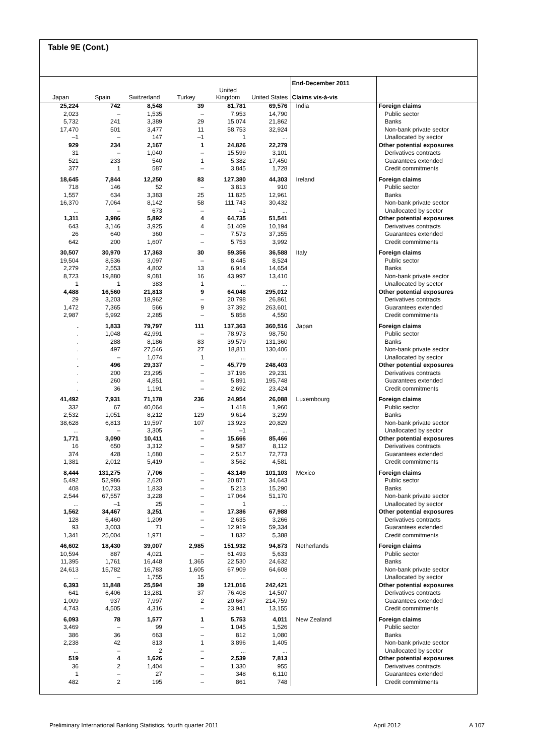Table 9E (Cont.)
| Japan | Spain | Switzerland | Turkey | United Kingdom | United States | End-December 2011 Claims vis-à-vis | |
| --- | --- | --- | --- | --- | --- | --- | --- |
| 25,224 | 742 | 8,548 | 39 | 81,781 | 69,576 | India | Foreign claims |
| 2,023 | – | 1,535 | – | 7,953 | 14,790 | | Public sector |
| 5,732 | 241 | 3,389 | 29 | 15,074 | 21,862 | | Banks |
| 17,470 | 501 | 3,477 | 11 | 58,753 | 32,924 | | Non-bank private sector |
| –1 | – | 147 | –1 | 1 | ... | | Unallocated by sector |
| 929 | 234 | 2,167 | 1 | 24,826 | 22,279 | | Other potential exposures |
| 31 | – | 1,040 | – | 15,599 | 3,101 | | Derivatives contracts |
| 521 | 233 | 540 | 1 | 5,382 | 17,450 | | Guarantees extended |
| 377 | 1 | 587 | – | 3,845 | 1,728 | | Credit commitments |
| 18,645 | 7,844 | 12,250 | 83 | 127,380 | 44,303 | Ireland | Foreign claims |
| 718 | 146 | 52 | – | 3,813 | 910 | | Public sector |
| 1,557 | 634 | 3,383 | 25 | 11,825 | 12,961 | | Banks |
| 16,370 | 7,064 | 8,142 | 58 | 111,743 | 30,432 | | Non-bank private sector |
| ... | – | 673 | – | –1 | ... | | Unallocated by sector |
| 1,311 | 3,986 | 5,892 | 4 | 64,735 | 51,541 | | Other potential exposures |
| 643 | 3,146 | 3,925 | 4 | 51,409 | 10,194 | | Derivatives contracts |
| 26 | 640 | 360 | – | 7,573 | 37,355 | | Guarantees extended |
| 642 | 200 | 1,607 | – | 5,753 | 3,992 | | Credit commitments |
| 30,507 | 30,970 | 17,363 | 30 | 59,356 | 36,588 | Italy | Foreign claims |
| 19,504 | 8,536 | 3,097 | – | 8,445 | 8,524 | | Public sector |
| 2,279 | 2,553 | 4,802 | 13 | 6,914 | 14,654 | | Banks |
| 8,723 | 19,880 | 9,081 | 16 | 43,997 | 13,410 | | Non-bank private sector |
| 1 | 1 | 383 | 1 | ... | ... | | Unallocated by sector |
| 4,488 | 16,560 | 21,813 | 9 | 64,048 | 295,012 | | Other potential exposures |
| 29 | 3,203 | 18,962 | – | 20,798 | 26,861 | | Derivatives contracts |
| 1,472 | 7,365 | 566 | 9 | 37,392 | 263,601 | | Guarantees extended |
| 2,987 | 5,992 | 2,285 | – | 5,858 | 4,550 | | Credit commitments |
| . | 1,833 | 79,797 | 111 | 137,363 | 360,516 | Japan | Foreign claims |
| . | 1,048 | 42,991 | – | 78,973 | 98,750 | | Public sector |
| . | 288 | 8,186 | 83 | 39,579 | 131,360 | | Banks |
| . | 497 | 27,546 | 27 | 18,811 | 130,406 | | Non-bank private sector |
| . | – | 1,074 | 1 | ... | ... | | Unallocated by sector |
| . | 496 | 29,337 | – | 45,779 | 248,403 | | Other potential exposures |
| . | 200 | 23,295 | – | 37,196 | 29,231 | | Derivatives contracts |
| . | 260 | 4,851 | – | 5,891 | 195,748 | | Guarantees extended |
| . | 36 | 1,191 | – | 2,692 | 23,424 | | Credit commitments |
| 41,492 | 7,931 | 71,178 | 236 | 24,954 | 26,088 | Luxembourg | Foreign claims |
| 332 | 67 | 40,064 | – | 1,418 | 1,960 | | Public sector |
| 2,532 | 1,051 | 8,212 | 129 | 9,614 | 3,299 | | Banks |
| 38,628 | 6,813 | 19,597 | 107 | 13,923 | 20,829 | | Non-bank private sector |
| ... | – | 3,305 | – | –1 | ... | | Unallocated by sector |
| 1,771 | 3,090 | 10,411 | – | 15,666 | 85,466 | | Other potential exposures |
| 16 | 650 | 3,312 | – | 9,587 | 8,112 | | Derivatives contracts |
| 374 | 428 | 1,680 | – | 2,517 | 72,773 | | Guarantees extended |
| 1,381 | 2,012 | 5,419 | – | 3,562 | 4,581 | | Credit commitments |
| 8,444 | 131,275 | 7,706 | – | 43,149 | 101,103 | Mexico | Foreign claims |
| 5,492 | 52,986 | 2,620 | – | 20,871 | 34,643 | | Public sector |
| 408 | 10,733 | 1,833 | – | 5,213 | 15,290 | | Banks |
| 2,544 | 67,557 | 3,228 | – | 17,064 | 51,170 | | Non-bank private sector |
| ... | –1 | 25 | – | 1 | ... | | Unallocated by sector |
| 1,562 | 34,467 | 3,251 | – | 17,386 | 67,988 | | Other potential exposures |
| 128 | 6,460 | 1,209 | – | 2,635 | 3,266 | | Derivatives contracts |
| 93 | 3,003 | 71 | – | 12,919 | 59,334 | | Guarantees extended |
| 1,341 | 25,004 | 1,971 | – | 1,832 | 5,388 | | Credit commitments |
| 46,602 | 18,430 | 39,007 | 2,985 | 151,932 | 94,873 | Netherlands | Foreign claims |
| 10,594 | 887 | 4,021 | – | 61,493 | 5,633 | | Public sector |
| 11,395 | 1,761 | 16,448 | 1,365 | 22,530 | 24,632 | | Banks |
| 24,613 | 15,782 | 16,783 | 1,605 | 67,909 | 64,608 | | Non-bank private sector |
| ... | – | 1,755 | 15 | ... | ... | | Unallocated by sector |
| 6,393 | 11,848 | 25,594 | 39 | 121,016 | 242,421 | | Other potential exposures |
| 641 | 6,406 | 13,281 | 37 | 76,408 | 14,507 | | Derivatives contracts |
| 1,009 | 937 | 7,997 | 2 | 20,667 | 214,759 | | Guarantees extended |
| 4,743 | 4,505 | 4,316 | – | 23,941 | 13,155 | | Credit commitments |
| 6,093 | 78 | 1,577 | 1 | 5,753 | 4,011 | New Zealand | Foreign claims |
| 3,469 | – | 99 | – | 1,045 | 1,526 | | Public sector |
| 386 | 36 | 663 | – | 812 | 1,080 | | Banks |
| 2,238 | 42 | 813 | 1 | 3,896 | 1,405 | | Non-bank private sector |
| ... | – | 2 | – | ... | ... | | Unallocated by sector |
| 519 | 4 | 1,626 | – | 2,539 | 7,813 | | Other potential exposures |
| 36 | 2 | 1,404 | – | 1,330 | 955 | | Derivatives contracts |
| 1 | – | 27 | – | 348 | 6,110 | | Guarantees extended |
| 482 | 2 | 195 | – | 861 | 748 | | Credit commitments |
Preliminary International Banking Statistics, fourth quarter 2011 April 2012 A 107